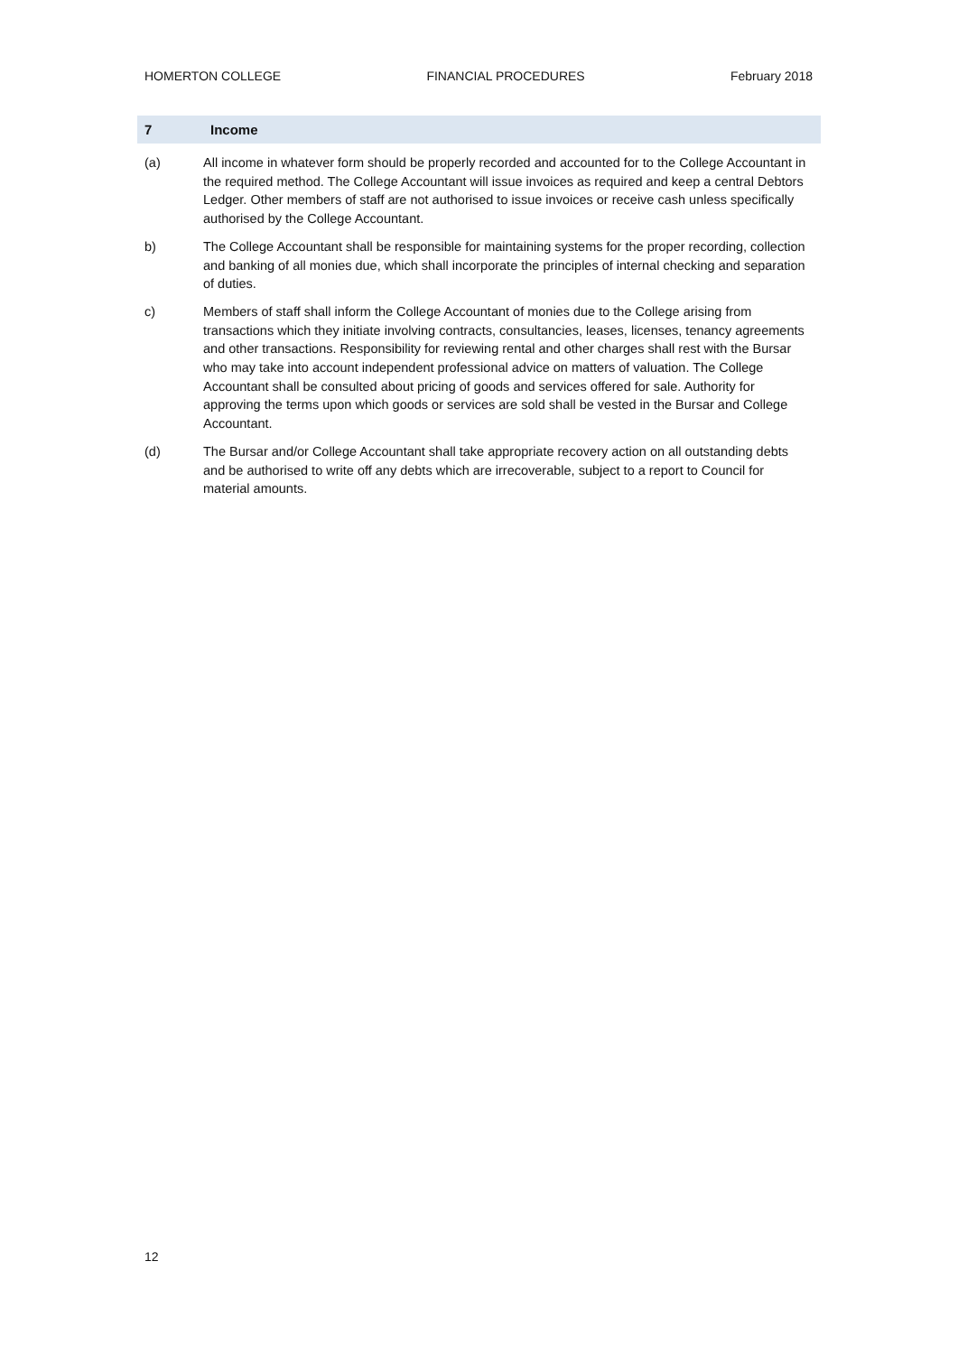HOMERTON COLLEGE FINANCIAL PROCEDURES February 2018
7 Income
(a) All income in whatever form should be properly recorded and accounted for to the College Accountant in the required method. The College Accountant will issue invoices as required and keep a central Debtors Ledger. Other members of staff are not authorised to issue invoices or receive cash unless specifically authorised by the College Accountant.
b) The College Accountant shall be responsible for maintaining systems for the proper recording, collection and banking of all monies due, which shall incorporate the principles of internal checking and separation of duties.
c) Members of staff shall inform the College Accountant of monies due to the College arising from transactions which they initiate involving contracts, consultancies, leases, licenses, tenancy agreements and other transactions. Responsibility for reviewing rental and other charges shall rest with the Bursar who may take into account independent professional advice on matters of valuation. The College Accountant shall be consulted about pricing of goods and services offered for sale. Authority for approving the terms upon which goods or services are sold shall be vested in the Bursar and College Accountant.
(d) The Bursar and/or College Accountant shall take appropriate recovery action on all outstanding debts and be authorised to write off any debts which are irrecoverable, subject to a report to Council for material amounts.
12